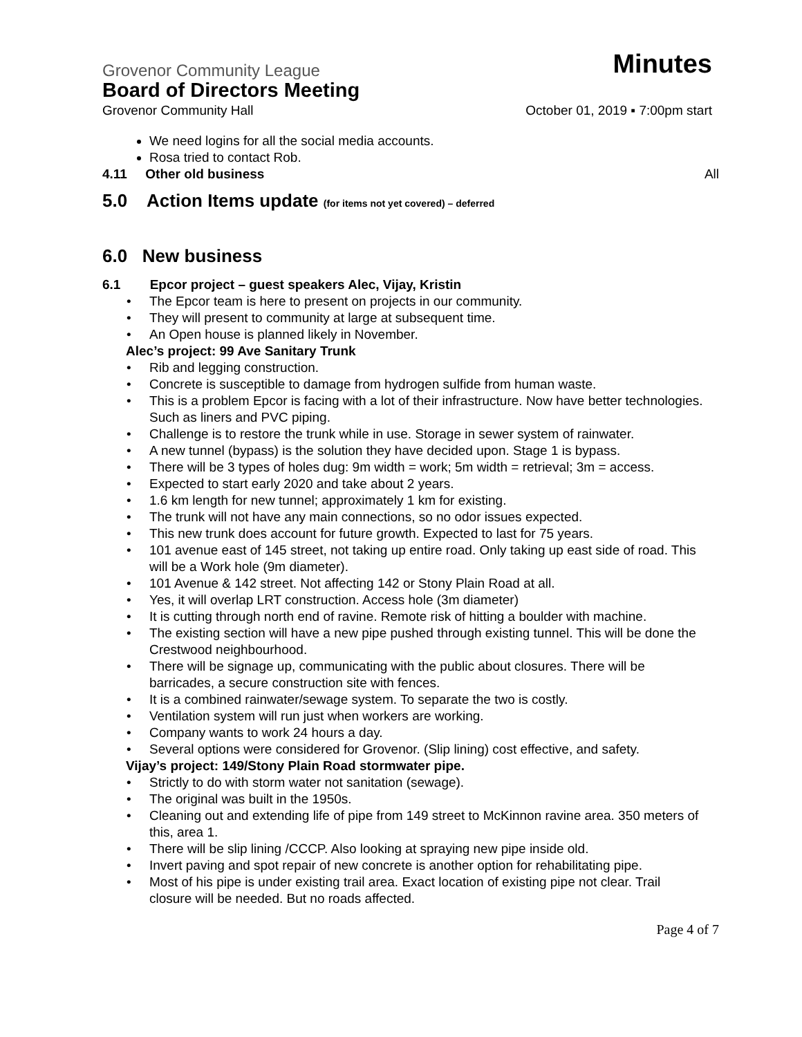Grovenor Community League Minutes
Board of Directors Meeting
Grovenor Community Hall October 01, 2019 ▪ 7:00pm start
We need logins for all the social media accounts.
Rosa tried to contact Rob.
4.11 Other old business All
5.0 Action Items update (for items not yet covered) – deferred
6.0 New business
6.1 Epcor project – guest speakers Alec, Vijay, Kristin
• The Epcor team is here to present on projects in our community.
• They will present to community at large at subsequent time.
• An Open house is planned likely in November.
Alec’s project: 99 Ave Sanitary Trunk
• Rib and legging construction.
• Concrete is susceptible to damage from hydrogen sulfide from human waste.
• This is a problem Epcor is facing with a lot of their infrastructure. Now have better technologies. Such as liners and PVC piping.
• Challenge is to restore the trunk while in use. Storage in sewer system of rainwater.
• A new tunnel (bypass) is the solution they have decided upon. Stage 1 is bypass.
• There will be 3 types of holes dug: 9m width = work; 5m width = retrieval; 3m = access.
• Expected to start early 2020 and take about 2 years.
• 1.6 km length for new tunnel; approximately 1 km for existing.
• The trunk will not have any main connections, so no odor issues expected.
• This new trunk does account for future growth. Expected to last for 75 years.
• 101 avenue east of 145 street, not taking up entire road. Only taking up east side of road. This will be a Work hole (9m diameter).
• 101 Avenue & 142 street. Not affecting 142 or Stony Plain Road at all.
• Yes, it will overlap LRT construction. Access hole (3m diameter)
• It is cutting through north end of ravine. Remote risk of hitting a boulder with machine.
• The existing section will have a new pipe pushed through existing tunnel. This will be done the Crestwood neighbourhood.
• There will be signage up, communicating with the public about closures. There will be barricades, a secure construction site with fences.
• It is a combined rainwater/sewage system. To separate the two is costly.
• Ventilation system will run just when workers are working.
• Company wants to work 24 hours a day.
• Several options were considered for Grovenor. (Slip lining) cost effective, and safety.
Vijay’s project: 149/Stony Plain Road stormwater pipe.
• Strictly to do with storm water not sanitation (sewage).
• The original was built in the 1950s.
• Cleaning out and extending life of pipe from 149 street to McKinnon ravine area. 350 meters of this, area 1.
• There will be slip lining /CCCP. Also looking at spraying new pipe inside old.
• Invert paving and spot repair of new concrete is another option for rehabilitating pipe.
• Most of his pipe is under existing trail area. Exact location of existing pipe not clear. Trail closure will be needed. But no roads affected.
Page 4 of 7